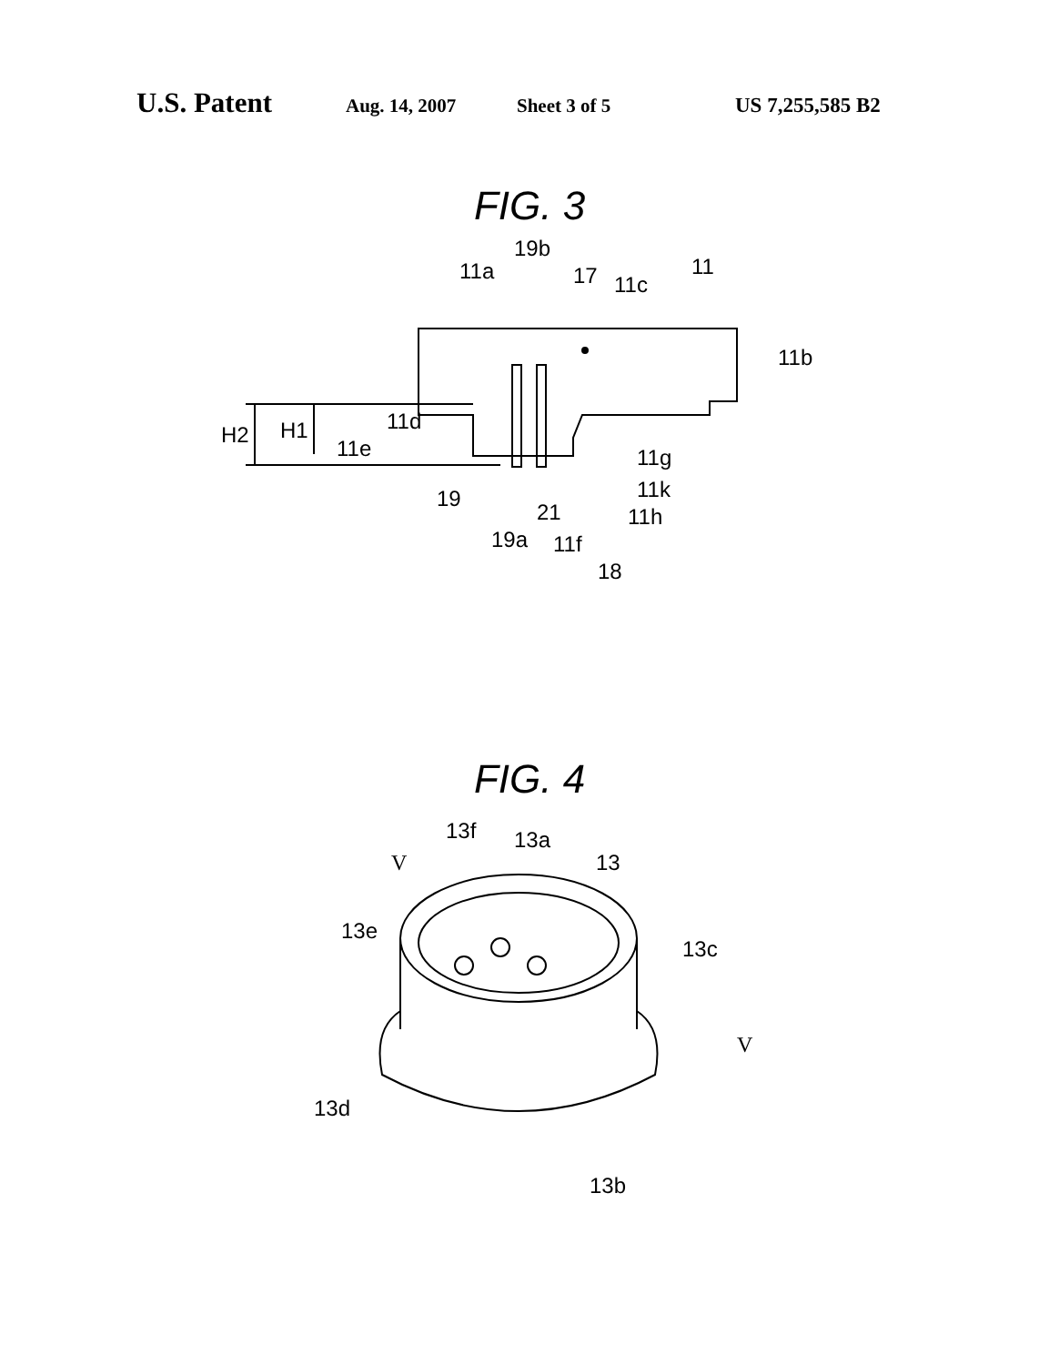U.S. Patent Aug. 14, 2007 Sheet 3 of 5 US 7,255,585 B2
FIG. 3
11a
19b
17
11c
11
11b
H2
H1
11d
11e
11g
11k
11h
19
21
19a
11f
18
FIG. 4
13f
13a
13
V
13e
13c
V
13d
13b